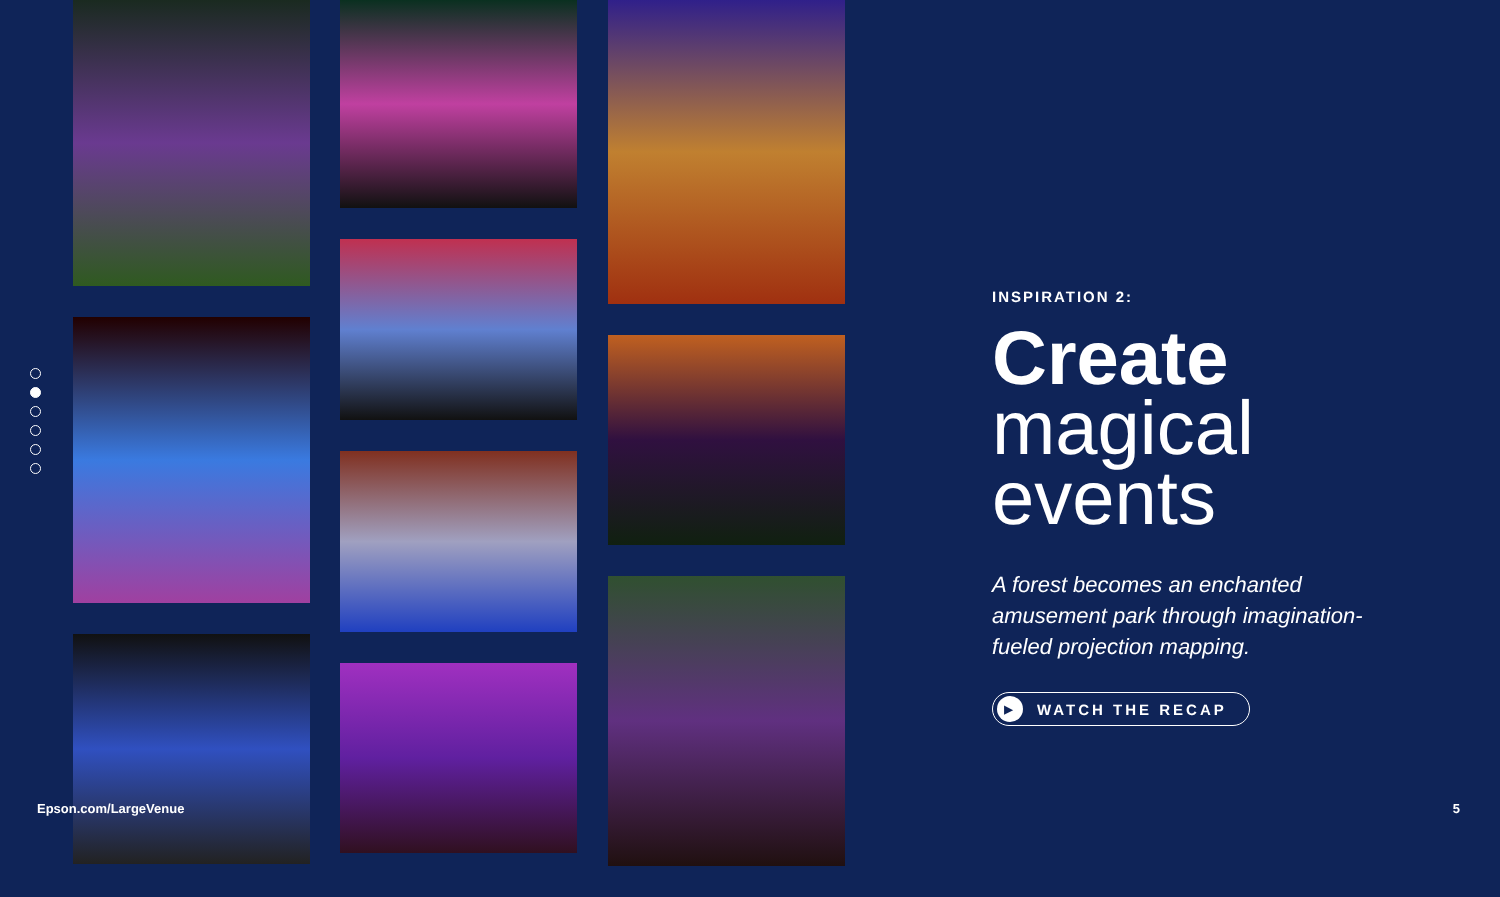INSPIRATION 2:
Create
magical
events
A forest becomes an enchanted amusement park through imagination-fueled projection mapping.
▶ WATCH THE RECAP
Epson.com/LargeVenue 5